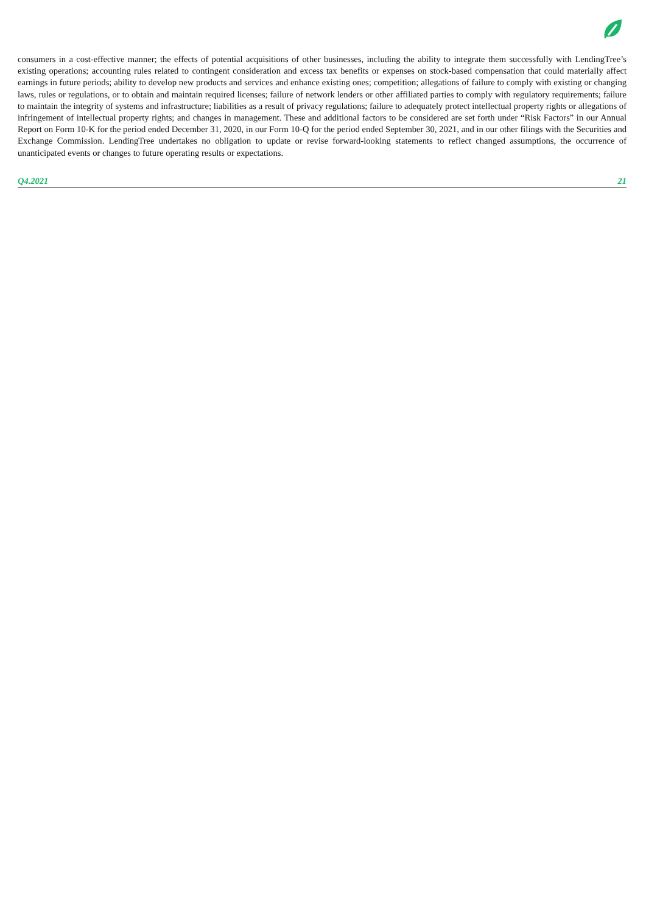consumers in a cost-effective manner; the effects of potential acquisitions of other businesses, including the ability to integrate them successfully with LendingTree’s existing operations; accounting rules related to contingent consideration and excess tax benefits or expenses on stock-based compensation that could materially affect earnings in future periods; ability to develop new products and services and enhance existing ones; competition; allegations of failure to comply with existing or changing laws, rules or regulations, or to obtain and maintain required licenses; failure of network lenders or other affiliated parties to comply with regulatory requirements; failure to maintain the integrity of systems and infrastructure; liabilities as a result of privacy regulations; failure to adequately protect intellectual property rights or allegations of infringement of intellectual property rights; and changes in management. These and additional factors to be considered are set forth under “Risk Factors” in our Annual Report on Form 10-K for the period ended December 31, 2020, in our Form 10-Q for the period ended September 30, 2021, and in our other filings with the Securities and Exchange Commission. LendingTree undertakes no obligation to update or revise forward-looking statements to reflect changed assumptions, the occurrence of unanticipated events or changes to future operating results or expectations.
Q4.2021 21